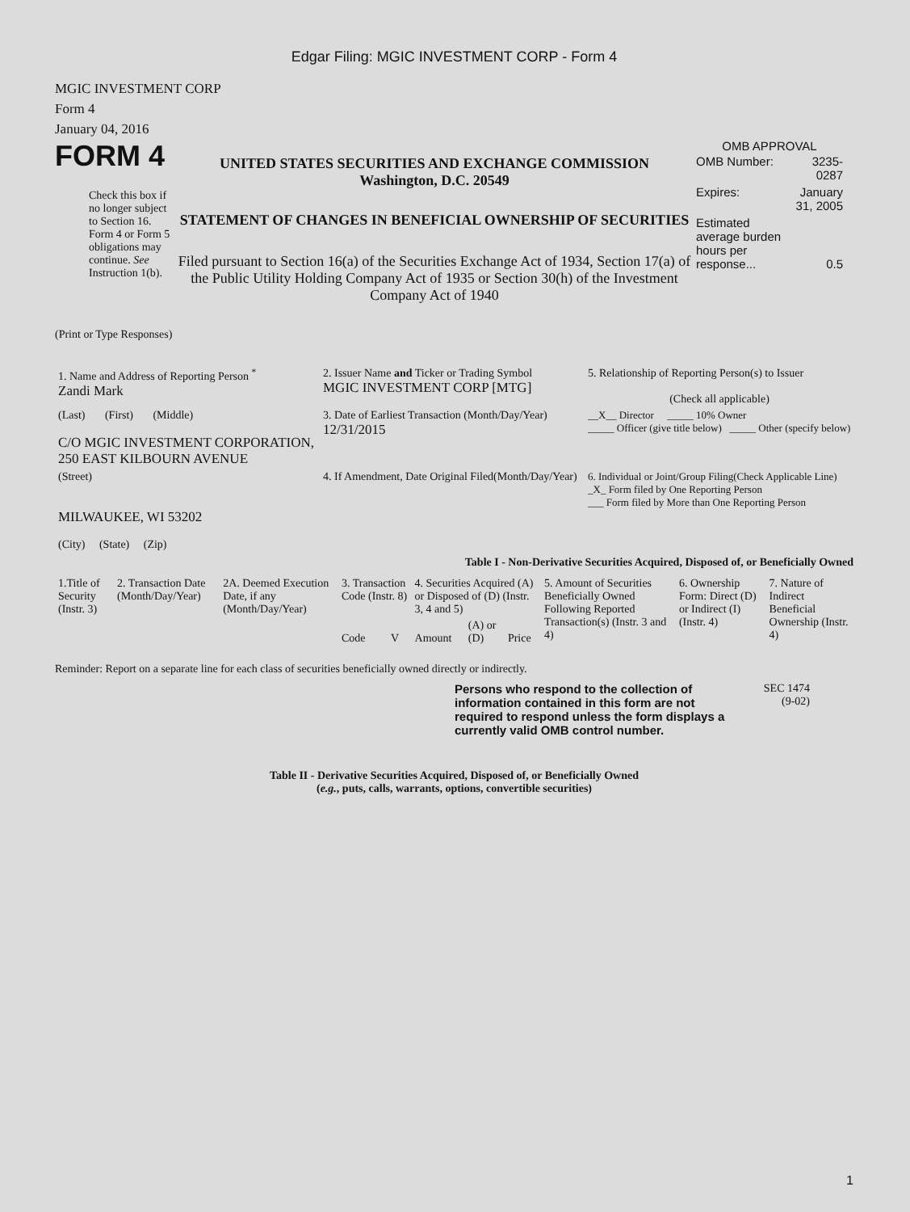Edgar Filing: MGIC INVESTMENT CORP - Form 4
MGIC INVESTMENT CORP
Form 4
January 04, 2016
FORM 4
Check this box if no longer subject to Section 16. Form 4 or Form 5 obligations may continue. See Instruction 1(b).
UNITED STATES SECURITIES AND EXCHANGE COMMISSION
Washington, D.C. 20549
STATEMENT OF CHANGES IN BENEFICIAL OWNERSHIP OF SECURITIES
Filed pursuant to Section 16(a) of the Securities Exchange Act of 1934, Section 17(a) of the Public Utility Holding Company Act of 1935 or Section 30(h) of the Investment Company Act of 1940
OMB APPROVAL
| OMB Number: | 3235-0287 |
| Expires: | January 31, 2005 |
| Estimated average burden hours per response... | 0.5 |
(Print or Type Responses)
| 1. Name and Address of Reporting Person <sup>*</sup> Zandi Mark | 2. Issuer Name and Ticker or Trading Symbol MGIC INVESTMENT CORP [MTG] | 5. Relationship of Reporting Person(s) to Issuer (Check all applicable) |
| (Last) (First) (Middle) C/O MGIC INVESTMENT CORPORATION, 250 EAST KILBOURN AVENUE | 3. Date of Earliest Transaction (Month/Day/Year) 12/31/2015 | __X__ Director _____ 10% Owner _____ Officer (give title below) _____ Other (specify below) |
| (Street) MILWAUKEE, WI 53202 (City) (State) (Zip) | 4. If Amendment, Date Original Filed(Month/Day/Year) | 6. Individual or Joint/Group Filing(Check Applicable Line) _X_ Form filed by One Reporting Person ___ Form filed by More than One Reporting Person |
Table I - Non-Derivative Securities Acquired, Disposed of, or Beneficially Owned
| 1.Title of Security (Instr. 3) | 2. Transaction Date (Month/Day/Year) | 2A. Deemed Execution Date, if any (Month/Day/Year) | 3. Transaction Code (Instr. 8) | | 4. Securities Acquired (A) or Disposed of (D) (Instr. 3, 4 and 5) | | | 5. Amount of Securities Beneficially Owned Following Reported Transaction(s) (Instr. 3 and 4) | 6. Ownership Form: Direct (D) or Indirect (I) (Instr. 4) | 7. Nature of Indirect Beneficial Ownership (Instr. 4) |
| --- | --- | --- | --- | --- | --- | --- | --- | --- | --- | --- |
| | | | Code | V | Amount | (A) or (D) | Price | | | |
Reminder: Report on a separate line for each class of securities beneficially owned directly or indirectly.
Persons who respond to the collection of information contained in this form are not required to respond unless the form displays a currently valid OMB control number.
SEC 1474
(9-02)
Table II - Derivative Securities Acquired, Disposed of, or Beneficially Owned
(e.g., puts, calls, warrants, options, convertible securities)
1